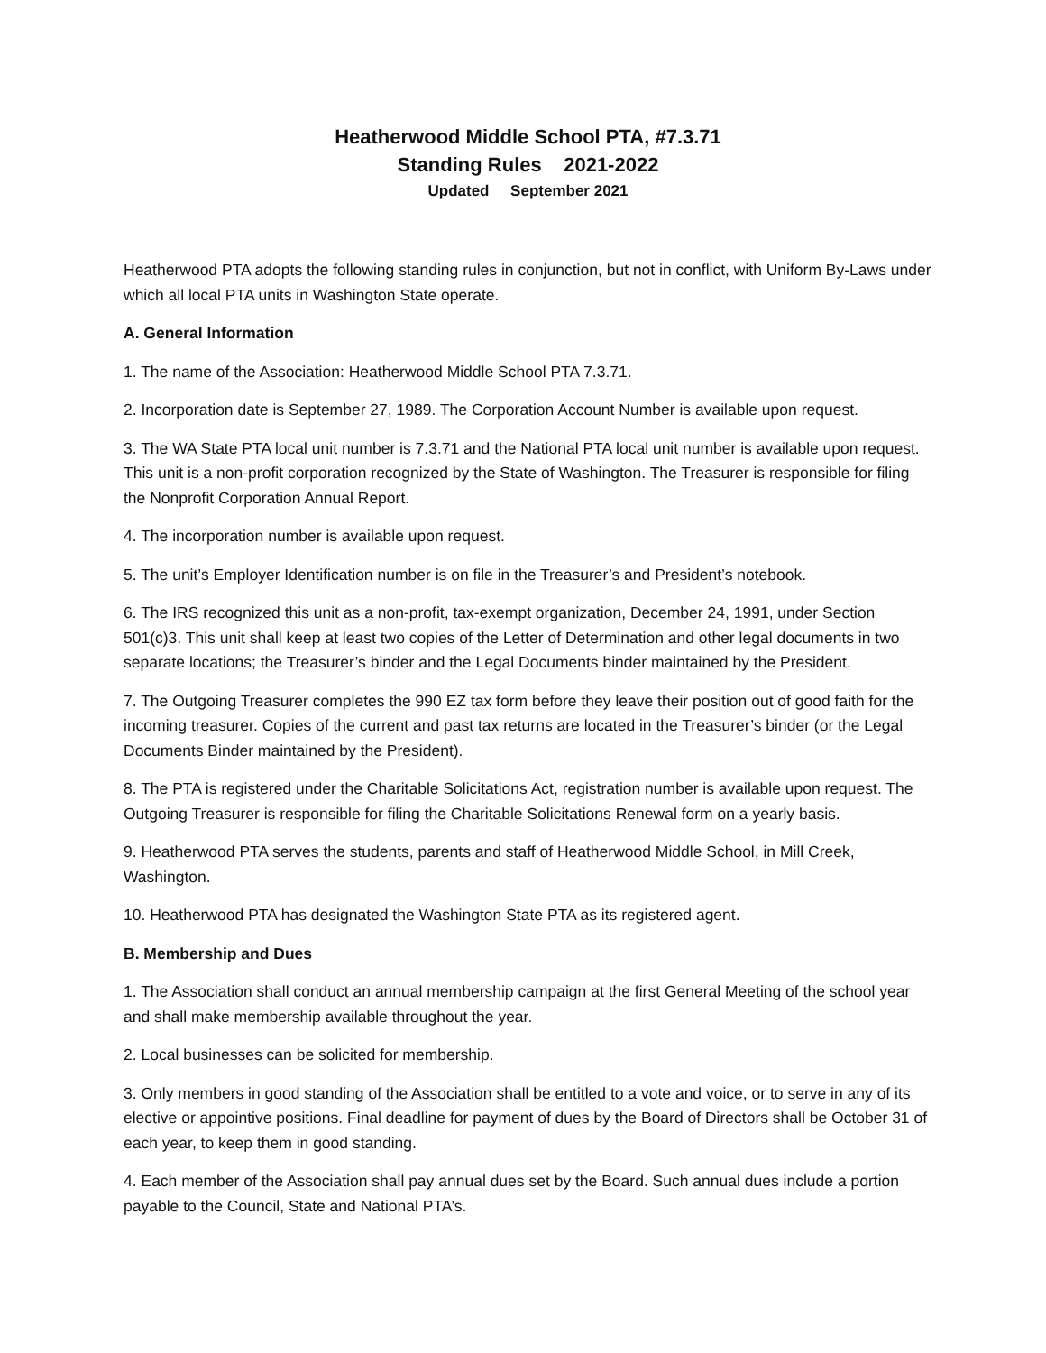Heatherwood Middle School PTA, #7.3.71
Standing Rules 2021-2022
Updated September 2021
Heatherwood PTA adopts the following standing rules in conjunction, but not in conflict, with Uniform By-Laws under which all local PTA units in Washington State operate.
A. General Information
1. The name of the Association: Heatherwood Middle School PTA 7.3.71.
2. Incorporation date is September 27, 1989. The Corporation Account Number is available upon request.
3. The WA State PTA local unit number is 7.3.71 and the National PTA local unit number is available upon request. This unit is a non-profit corporation recognized by the State of Washington. The Treasurer is responsible for filing the Nonprofit Corporation Annual Report.
4. The incorporation number is available upon request.
5. The unit’s Employer Identification number is on file in the Treasurer’s and President’s notebook.
6. The IRS recognized this unit as a non-profit, tax-exempt organization, December 24, 1991, under Section 501(c)3. This unit shall keep at least two copies of the Letter of Determination and other legal documents in two separate locations; the Treasurer’s binder and the Legal Documents binder maintained by the President.
7. The Outgoing Treasurer completes the 990 EZ tax form before they leave their position out of good faith for the incoming treasurer. Copies of the current and past tax returns are located in the Treasurer’s binder (or the Legal Documents Binder maintained by the President).
8. The PTA is registered under the Charitable Solicitations Act, registration number is available upon request. The Outgoing Treasurer is responsible for filing the Charitable Solicitations Renewal form on a yearly basis.
9. Heatherwood PTA serves the students, parents and staff of Heatherwood Middle School, in Mill Creek, Washington.
10. Heatherwood PTA has designated the Washington State PTA as its registered agent.
B. Membership and Dues
1. The Association shall conduct an annual membership campaign at the first General Meeting of the school year and shall make membership available throughout the year.
2. Local businesses can be solicited for membership.
3. Only members in good standing of the Association shall be entitled to a vote and voice, or to serve in any of its elective or appointive positions. Final deadline for payment of dues by the Board of Directors shall be October 31 of each year, to keep them in good standing.
4. Each member of the Association shall pay annual dues set by the Board. Such annual dues include a portion payable to the Council, State and National PTA’s.